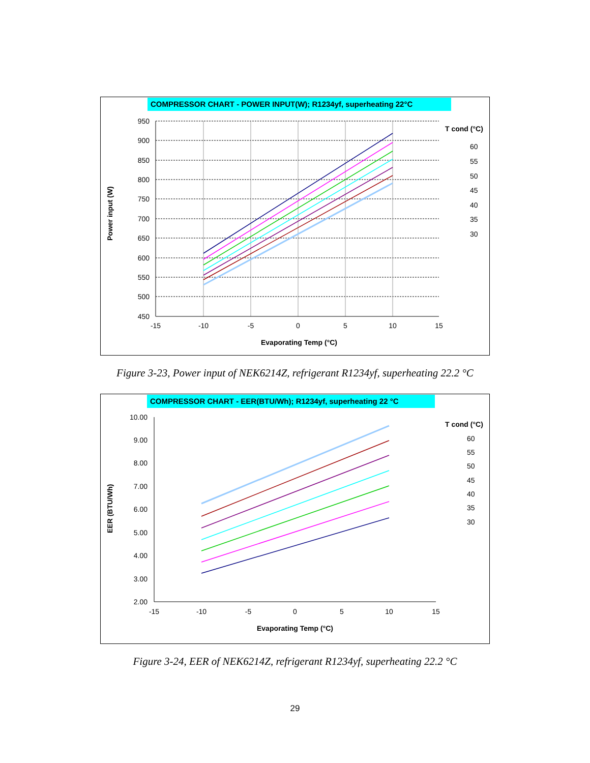COMPRESSOR CHART - POWER INPUT(W); R1234yf, superheating 22°C
950
900
850
800
750
700
650
600
550
500
450
-15
-10
-5
0
5
10
15
Evaporating Temp (°C)
Power input (W)
T cond (°C)
60
55
50
45
40
35
30
Figure 3-23, Power input of NEK6214Z, refrigerant R1234yf, superheating 22.2 °C
COMPRESSOR CHART - EER(BTU/Wh); R1234yf, superheating 22 °C
10.00
9.00
8.00
7.00
6.00
5.00
4.00
3.00
2.00
-15
-10
-5
0
5
10
15
Evaporating Temp (°C)
EER (BTU/Wh)
T cond (°C)
60
55
50
45
40
35
30
Figure 3-24, EER of NEK6214Z, refrigerant R1234yf, superheating 22.2 °C
29